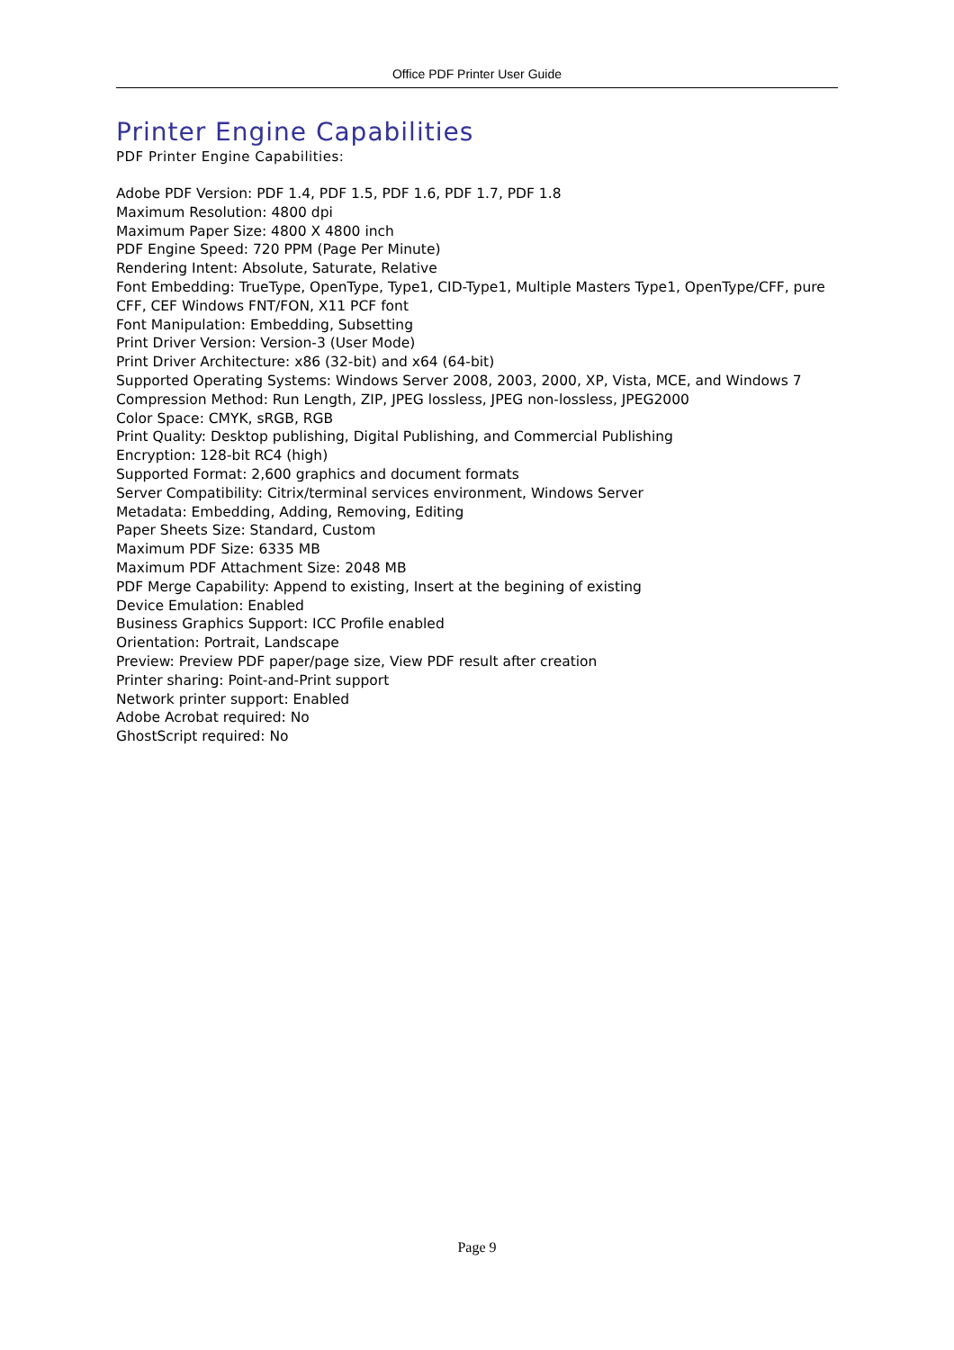Office PDF Printer User Guide
Printer Engine Capabilities
PDF Printer Engine Capabilities:
Adobe PDF Version: PDF 1.4, PDF 1.5, PDF 1.6, PDF 1.7, PDF 1.8
Maximum Resolution: 4800 dpi
Maximum Paper Size: 4800 X 4800 inch
PDF Engine Speed: 720 PPM (Page Per Minute)
Rendering Intent: Absolute, Saturate, Relative
Font Embedding: TrueType, OpenType, Type1, CID-Type1, Multiple Masters Type1, OpenType/CFF, pure CFF, CEF Windows FNT/FON, X11 PCF font
Font Manipulation: Embedding, Subsetting
Print Driver Version: Version-3 (User Mode)
Print Driver Architecture: x86 (32-bit) and x64 (64-bit)
Supported Operating Systems: Windows Server 2008, 2003, 2000, XP, Vista, MCE, and Windows 7
Compression Method: Run Length, ZIP, JPEG lossless, JPEG non-lossless, JPEG2000
Color Space: CMYK, sRGB, RGB
Print Quality: Desktop publishing, Digital Publishing, and Commercial Publishing
Encryption: 128-bit RC4 (high)
Supported Format: 2,600 graphics and document formats
Server Compatibility: Citrix/terminal services environment, Windows Server
Metadata: Embedding, Adding, Removing, Editing
Paper Sheets Size: Standard, Custom
Maximum PDF Size: 6335 MB
Maximum PDF Attachment Size: 2048 MB
PDF Merge Capability: Append to existing, Insert at the begining of existing
Device Emulation: Enabled
Business Graphics Support: ICC Profile enabled
Orientation: Portrait, Landscape
Preview: Preview PDF paper/page size, View PDF result after creation
Printer sharing: Point-and-Print support
Network printer support: Enabled
Adobe Acrobat required: No
GhostScript required: No
Page 9